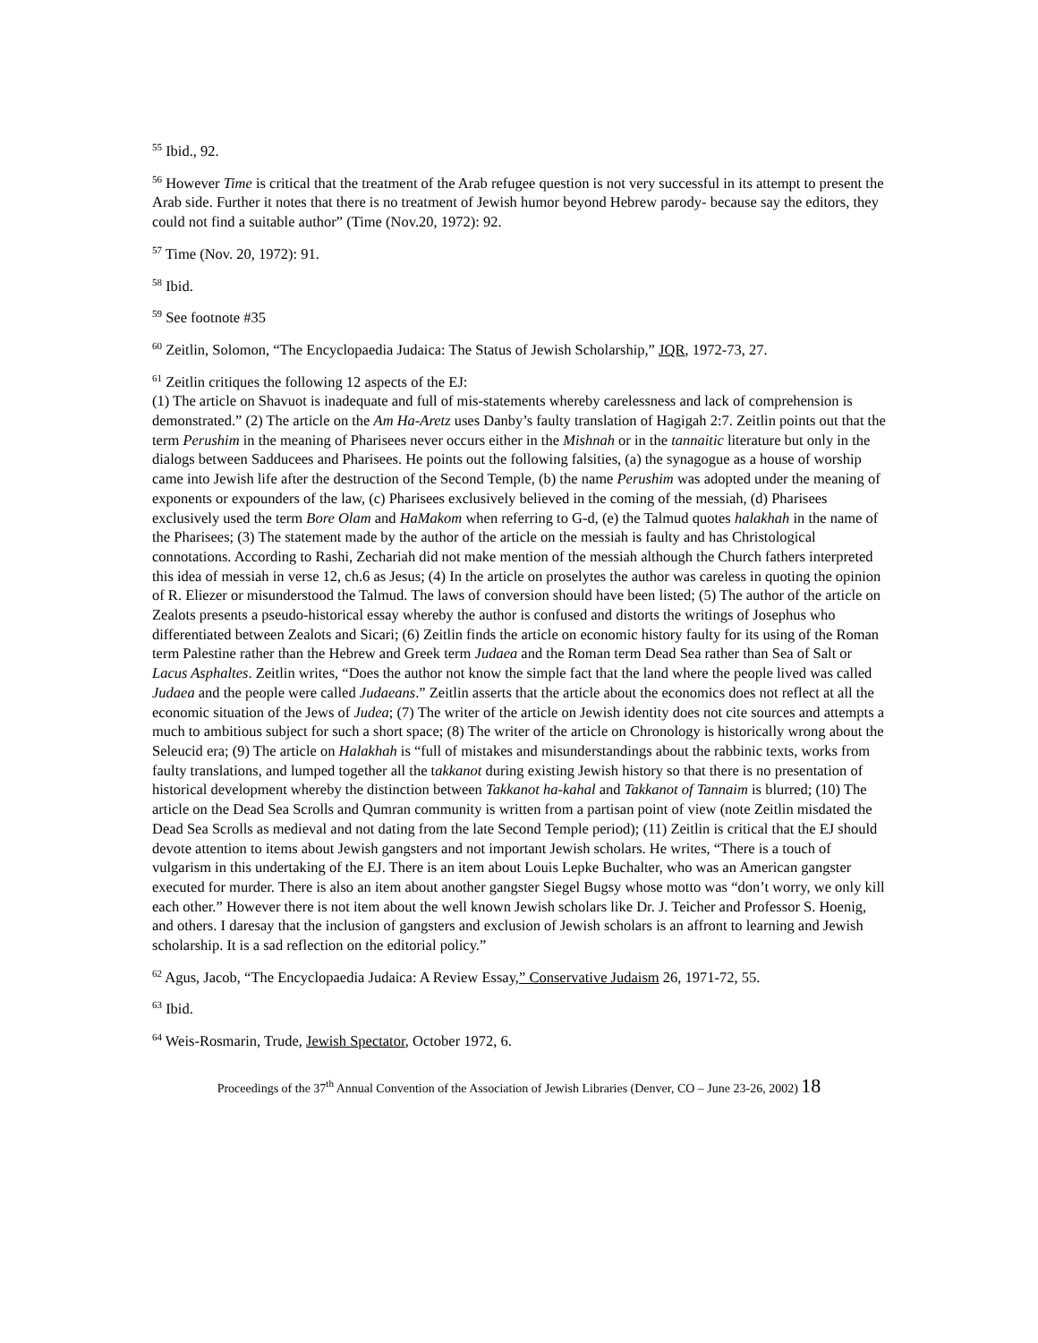<sup>55</sup> Ibid., 92.
<sup>56</sup> However Time is critical that the treatment of the Arab refugee question is not very successful in its attempt to present the Arab side. Further it notes that there is no treatment of Jewish humor beyond Hebrew parody- because say the editors, they could not find a suitable author” (Time (Nov.20, 1972): 92.
<sup>57</sup> Time (Nov. 20, 1972): 91.
<sup>58</sup> Ibid.
<sup>59</sup> See footnote #35
<sup>60</sup> Zeitlin, Solomon, “The Encyclopaedia Judaica: The Status of Jewish Scholarship,” JQR, 1972-73, 27.
<sup>61</sup> Zeitlin critiques the following 12 aspects of the EJ:
(1) The article on Shavuot is inadequate and full of mis-statements whereby carelessness and lack of comprehension is demonstrated.” (2) The article on the Am Ha-Aretz uses Danby’s faulty translation of Hagigah 2:7. Zeitlin points out that the term Perushim in the meaning of Pharisees never occurs either in the Mishnah or in the tannaitic literature but only in the dialogs between Sadducees and Pharisees. He points out the following falsities, (a) the synagogue as a house of worship came into Jewish life after the destruction of the Second Temple, (b) the name Perushim was adopted under the meaning of exponents or expounders of the law, (c) Pharisees exclusively believed in the coming of the messiah, (d) Pharisees exclusively used the term Bore Olam and HaMakom when referring to G-d, (e) the Talmud quotes halakhah in the name of the Pharisees; (3) The statement made by the author of the article on the messiah is faulty and has Christological connotations. According to Rashi, Zechariah did not make mention of the messiah although the Church fathers interpreted this idea of messiah in verse 12, ch.6 as Jesus; (4) In the article on proselytes the author was careless in quoting the opinion of R. Eliezer or misunderstood the Talmud. The laws of conversion should have been listed; (5) The author of the article on Zealots presents a pseudo-historical essay whereby the author is confused and distorts the writings of Josephus who differentiated between Zealots and Sicari; (6) Zeitlin finds the article on economic history faulty for its using of the Roman term Palestine rather than the Hebrew and Greek term Judaea and the Roman term Dead Sea rather than Sea of Salt or Lacus Asphaltes. Zeitlin writes, “Does the author not know the simple fact that the land where the people lived was called Judaea and the people were called Judaeans.” Zeitlin asserts that the article about the economics does not reflect at all the economic situation of the Jews of Judea; (7) The writer of the article on Jewish identity does not cite sources and attempts a much to ambitious subject for such a short space; (8) The writer of the article on Chronology is historically wrong about the Seleucid era; (9) The article on Halakhah is “full of mistakes and misunderstandings about the rabbinic texts, works from faulty translations, and lumped together all the takkanot during existing Jewish history so that there is no presentation of historical development whereby the distinction between Takkanot ha-kahal and Takkanot of Tannaim is blurred; (10) The article on the Dead Sea Scrolls and Qumran community is written from a partisan point of view (note Zeitlin misdated the Dead Sea Scrolls as medieval and not dating from the late Second Temple period); (11) Zeitlin is critical that the EJ should devote attention to items about Jewish gangsters and not important Jewish scholars. He writes, “There is a touch of vulgarism in this undertaking of the EJ. There is an item about Louis Lepke Buchalter, who was an American gangster executed for murder. There is also an item about another gangster Siegel Bugsy whose motto was “don’t worry, we only kill each other.” However there is not item about the well known Jewish scholars like Dr. J. Teicher and Professor S. Hoenig, and others. I daresay that the inclusion of gangsters and exclusion of Jewish scholars is an affront to learning and Jewish scholarship. It is a sad reflection on the editorial policy.”
<sup>62</sup> Agus, Jacob, “The Encyclopaedia Judaica: A Review Essay,” Conservative Judaism 26, 1971-72, 55.
<sup>63</sup> Ibid.
<sup>64</sup> Weis-Rosmarin, Trude, Jewish Spectator, October 1972, 6.
Proceedings of the 37<sup>th</sup> Annual Convention of the Association of Jewish Libraries (Denver, CO – June 23-26, 2002) 18